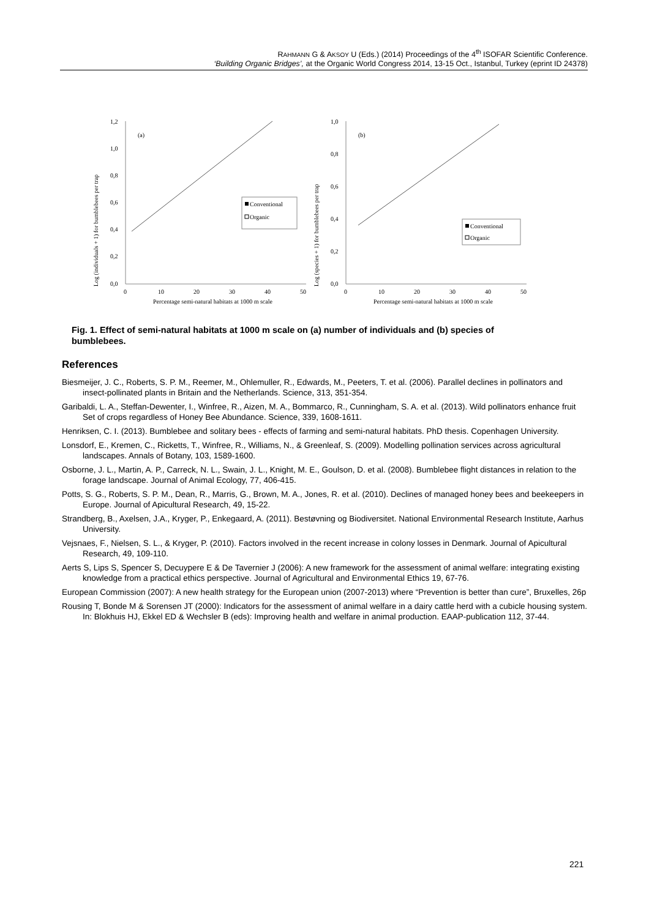RAHMANN G & AKSOY U (Eds.) (2014) Proceedings of the 4<sup>th</sup> ISOFAR Scientific Conference.
‘Building Organic Bridges’, at the Organic World Congress 2014, 13-15 Oct., Istanbul, Turkey (eprint ID 24378)
Log (individuals + 1) for bumblebees per trap
1,2
1,0
0,8
0,6
0,4
0,2
0,0
0
10
20
30
40
50
Percentage semi-natural habitats at 1000 m scale
(a)
Conventional
Organic
Log (species + 1) for bumblebees per trap
1,0
0,8
0,6
0,4
0,2
0,0
0
10
20
30
40
50
Percentage semi-natural habitats at 1000 m scale
(b)
Conventional
Organic
Fig. 1. Effect of semi-natural habitats at 1000 m scale on (a) number of individuals and (b) species of bumblebees.
References
Biesmeijer, J. C., Roberts, S. P. M., Reemer, M., Ohlemuller, R., Edwards, M., Peeters, T. et al. (2006). Parallel declines in pollinators and insect-pollinated plants in Britain and the Netherlands. Science, 313, 351-354.
Garibaldi, L. A., Steffan-Dewenter, I., Winfree, R., Aizen, M. A., Bommarco, R., Cunningham, S. A. et al. (2013). Wild pollinators enhance fruit Set of crops regardless of Honey Bee Abundance. Science, 339, 1608-1611.
Henriksen, C. I. (2013). Bumblebee and solitary bees - effects of farming and semi-natural habitats. PhD thesis. Copenhagen University.
Lonsdorf, E., Kremen, C., Ricketts, T., Winfree, R., Williams, N., & Greenleaf, S. (2009). Modelling pollination services across agricultural landscapes. Annals of Botany, 103, 1589-1600.
Osborne, J. L., Martin, A. P., Carreck, N. L., Swain, J. L., Knight, M. E., Goulson, D. et al. (2008). Bumblebee flight distances in relation to the forage landscape. Journal of Animal Ecology, 77, 406-415.
Potts, S. G., Roberts, S. P. M., Dean, R., Marris, G., Brown, M. A., Jones, R. et al. (2010). Declines of managed honey bees and beekeepers in Europe. Journal of Apicultural Research, 49, 15-22.
Strandberg, B., Axelsen, J.A., Kryger, P., Enkegaard, A. (2011). Bestøvning og Biodiversitet. National Environmental Research Institute, Aarhus University.
Vejsnaes, F., Nielsen, S. L., & Kryger, P. (2010). Factors involved in the recent increase in colony losses in Denmark. Journal of Apicultural Research, 49, 109-110.
Aerts S, Lips S, Spencer S, Decuypere E & De Tavernier J (2006): A new framework for the assessment of animal welfare: integrating existing knowledge from a practical ethics perspective. Journal of Agricultural and Environmental Ethics 19, 67-76.
European Commission (2007): A new health strategy for the European union (2007-2013) where “Prevention is better than cure”, Bruxelles, 26p
Rousing T, Bonde M & Sorensen JT (2000): Indicators for the assessment of animal welfare in a dairy cattle herd with a cubicle housing system. In: Blokhuis HJ, Ekkel ED & Wechsler B (eds): Improving health and welfare in animal production. EAAP-publication 112, 37-44.
221